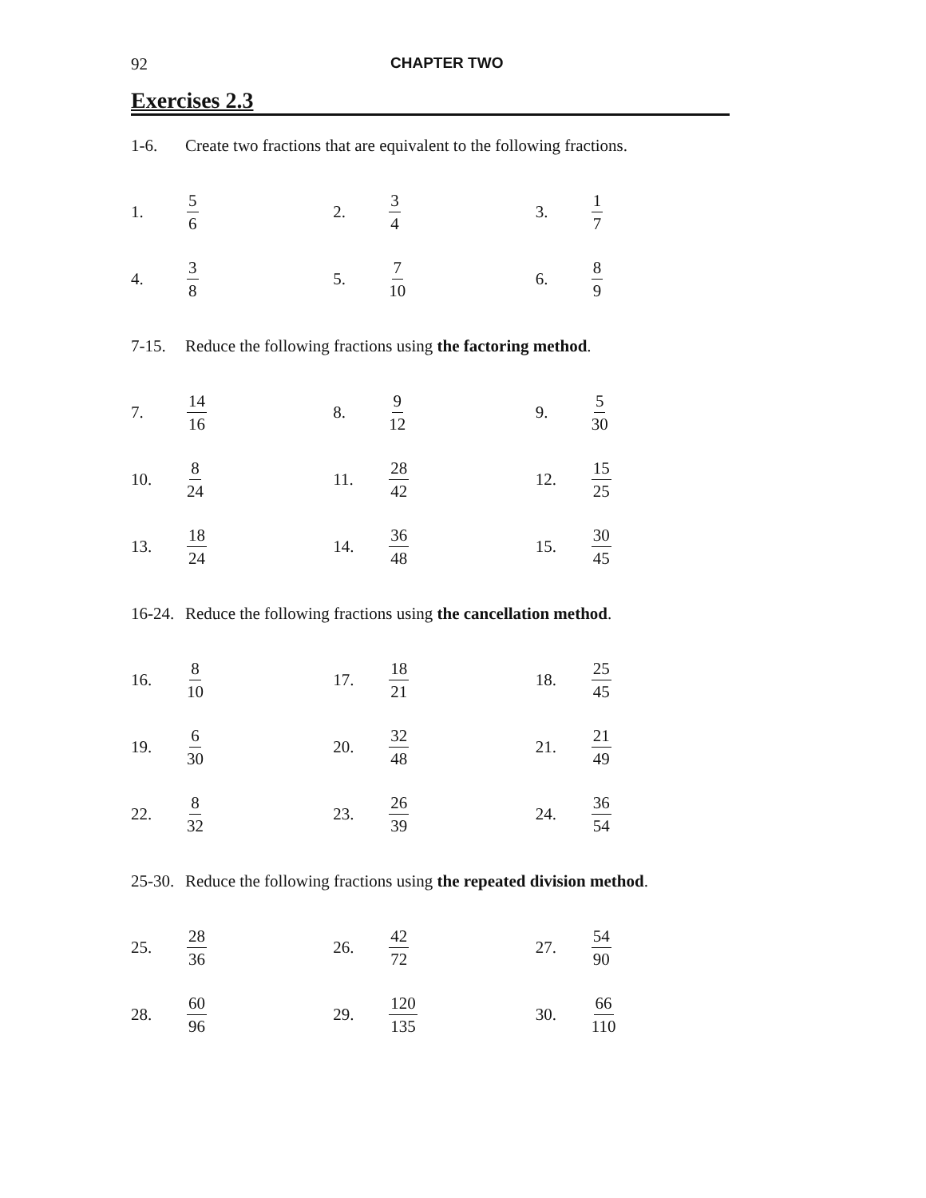92 CHAPTER TWO
Exercises 2.3
1-6. Create two fractions that are equivalent to the following fractions.
1. 5 6
2. 3 4
3. 1 7
4. 3 8
5. 7 10
6. 8 9
7-15. Reduce the following fractions using the factoring method.
7. 14 16
8. 9 12
9. 5 30
10. 8 24
11. 28 42
12. 15 25
13. 18 24
14. 36 48
15. 30 45
16-24. Reduce the following fractions using the cancellation method.
16. 8 10
17. 18 21
18. 25 45
19. 6 30
20. 32 48
21. 21 49
22. 8 32
23. 26 39
24. 36 54
25-30. Reduce the following fractions using the repeated division method.
25. 28 36
26. 42 72
27. 54 90
28. 60 96
29. 120 135
30. 66 110